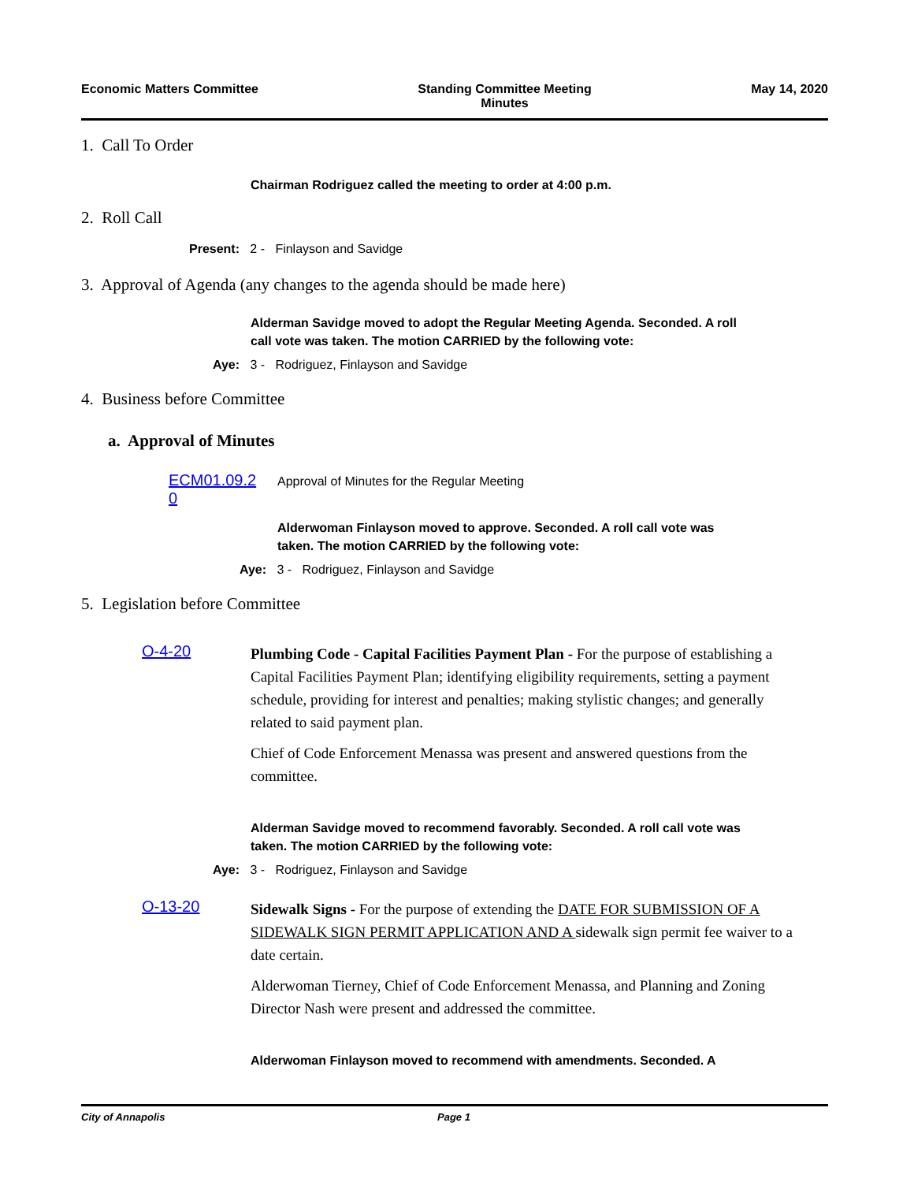Economic Matters Committee Standing Committee Meeting
Minutes
May 14, 2020
1. Call To Order
Chairman Rodriguez called the meeting to order at 4:00 p.m.
2. Roll Call
Present: 2 - Finlayson and Savidge
3. Approval of Agenda (any changes to the agenda should be made here)
Alderman Savidge moved to adopt the Regular Meeting Agenda. Seconded. A roll call vote was taken. The motion CARRIED by the following vote:
Aye: 3 - Rodriguez, Finlayson and Savidge
4. Business before Committee
a. Approval of Minutes
ECM01.09.2
0
Approval of Minutes for the Regular Meeting
Alderwoman Finlayson moved to approve. Seconded. A roll call vote was taken. The motion CARRIED by the following vote:
Aye: 3 - Rodriguez, Finlayson and Savidge
5. Legislation before Committee
O-4-20
Plumbing Code - Capital Facilities Payment Plan - For the purpose of establishing a Capital Facilities Payment Plan; identifying eligibility requirements, setting a payment schedule, providing for interest and penalties; making stylistic changes; and generally related to said payment plan.
Chief of Code Enforcement Menassa was present and answered questions from the committee.
Alderman Savidge moved to recommend favorably. Seconded. A roll call vote was taken. The motion CARRIED by the following vote:
Aye: 3 - Rodriguez, Finlayson and Savidge
O-13-20
Sidewalk Signs - For the purpose of extending the DATE FOR SUBMISSION OF A SIDEWALK SIGN PERMIT APPLICATION AND A sidewalk sign permit fee waiver to a date certain.
Alderwoman Tierney, Chief of Code Enforcement Menassa, and Planning and Zoning Director Nash were present and addressed the committee.
Alderwoman Finlayson moved to recommend with amendments. Seconded. A
City of Annapolis Page 1